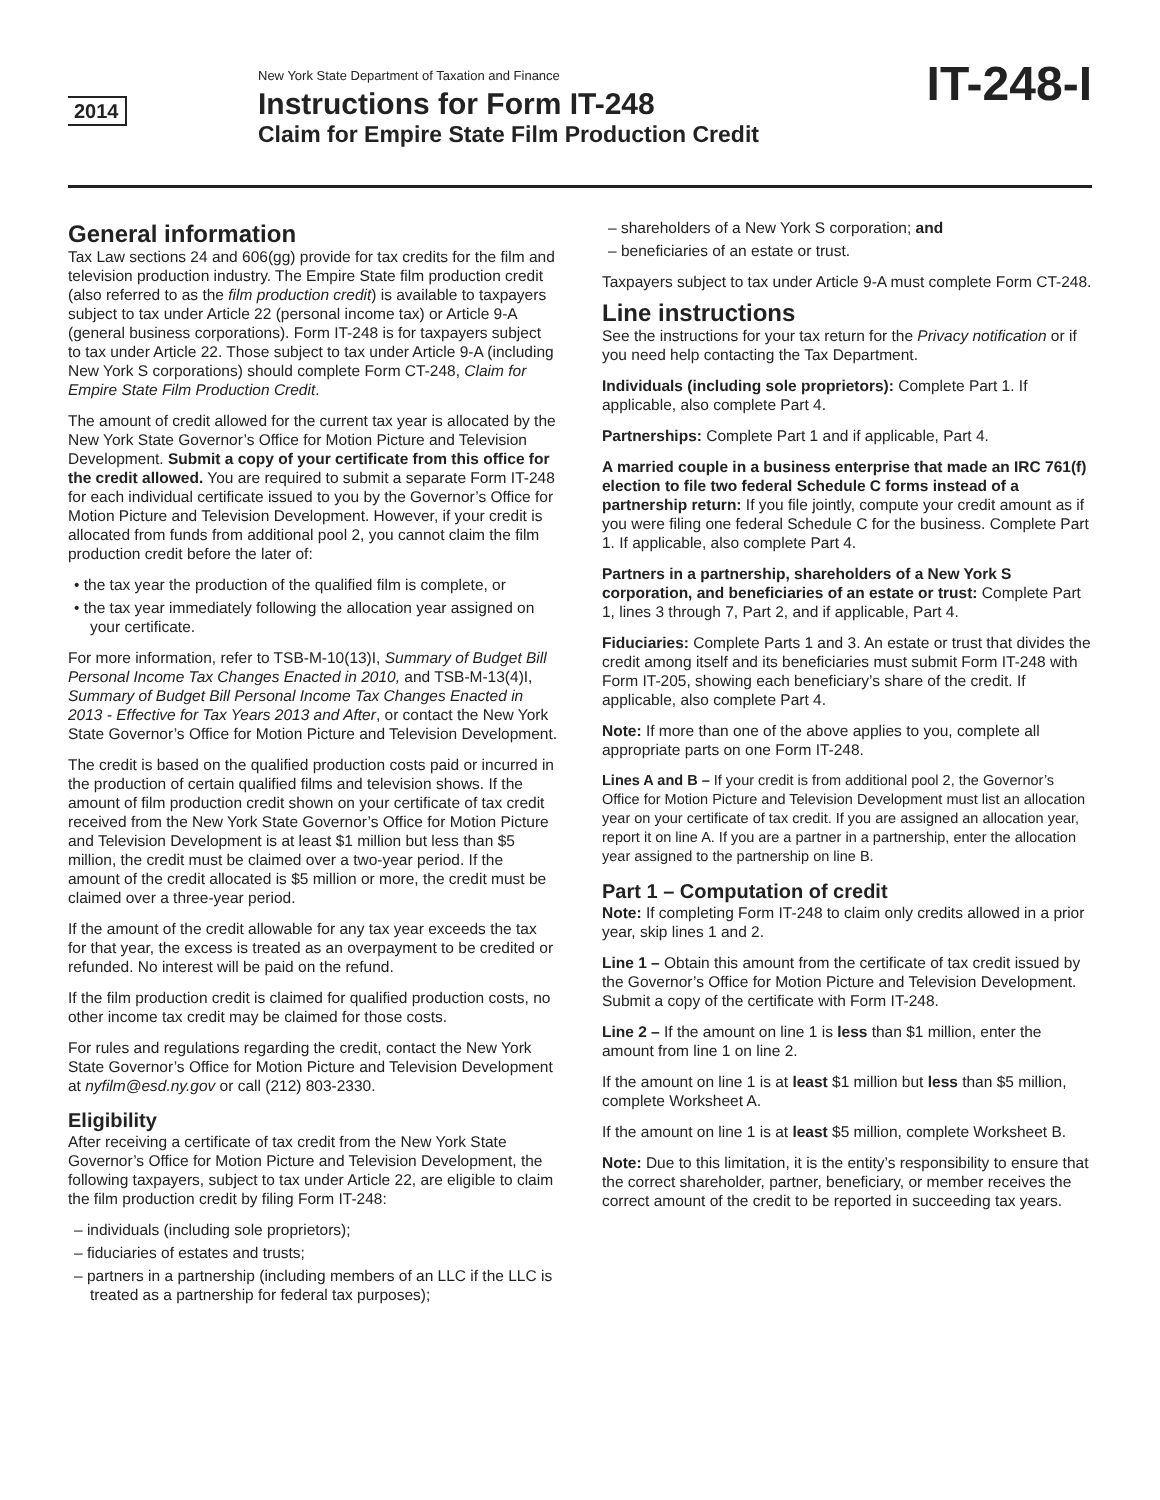2014
New York State Department of Taxation and Finance
Instructions for Form IT-248
Claim for Empire State Film Production Credit
IT-248-I
General information
Tax Law sections 24 and 606(gg) provide for tax credits for the film and television production industry. The Empire State film production credit (also referred to as the film production credit) is available to taxpayers subject to tax under Article 22 (personal income tax) or Article 9-A (general business corporations). Form IT-248 is for taxpayers subject to tax under Article 22. Those subject to tax under Article 9-A (including New York S corporations) should complete Form CT-248, Claim for Empire State Film Production Credit.
The amount of credit allowed for the current tax year is allocated by the New York State Governor’s Office for Motion Picture and Television Development. Submit a copy of your certificate from this office for the credit allowed. You are required to submit a separate Form IT-248 for each individual certificate issued to you by the Governor’s Office for Motion Picture and Television Development. However, if your credit is allocated from funds from additional pool 2, you cannot claim the film production credit before the later of:
• the tax year the production of the qualified film is complete, or
• the tax year immediately following the allocation year assigned on your certificate.
For more information, refer to TSB-M-10(13)I, Summary of Budget Bill Personal Income Tax Changes Enacted in 2010, and TSB-M-13(4)I, Summary of Budget Bill Personal Income Tax Changes Enacted in 2013 - Effective for Tax Years 2013 and After, or contact the New York State Governor’s Office for Motion Picture and Television Development.
The credit is based on the qualified production costs paid or incurred in the production of certain qualified films and television shows. If the amount of film production credit shown on your certificate of tax credit received from the New York State Governor’s Office for Motion Picture and Television Development is at least $1 million but less than $5 million, the credit must be claimed over a two-year period. If the amount of the credit allocated is $5 million or more, the credit must be claimed over a three-year period.
If the amount of the credit allowable for any tax year exceeds the tax for that year, the excess is treated as an overpayment to be credited or refunded. No interest will be paid on the refund.
If the film production credit is claimed for qualified production costs, no other income tax credit may be claimed for those costs.
For rules and regulations regarding the credit, contact the New York State Governor’s Office for Motion Picture and Television Development at nyfilm@esd.ny.gov or call (212) 803-2330.
Eligibility
After receiving a certificate of tax credit from the New York State Governor’s Office for Motion Picture and Television Development, the following taxpayers, subject to tax under Article 22, are eligible to claim the film production credit by filing Form IT-248:
– individuals (including sole proprietors);
– fiduciaries of estates and trusts;
– partners in a partnership (including members of an LLC if the LLC is treated as a partnership for federal tax purposes);
– shareholders of a New York S corporation; and
– beneficiaries of an estate or trust.
Taxpayers subject to tax under Article 9-A must complete Form CT-248.
Line instructions
See the instructions for your tax return for the Privacy notification or if you need help contacting the Tax Department.
Individuals (including sole proprietors): Complete Part 1. If applicable, also complete Part 4.
Partnerships: Complete Part 1 and if applicable, Part 4.
A married couple in a business enterprise that made an IRC 761(f) election to file two federal Schedule C forms instead of a partnership return: If you file jointly, compute your credit amount as if you were filing one federal Schedule C for the business. Complete Part 1. If applicable, also complete Part 4.
Partners in a partnership, shareholders of a New York S corporation, and beneficiaries of an estate or trust: Complete Part 1, lines 3 through 7, Part 2, and if applicable, Part 4.
Fiduciaries: Complete Parts 1 and 3. An estate or trust that divides the credit among itself and its beneficiaries must submit Form IT-248 with Form IT-205, showing each beneficiary’s share of the credit. If applicable, also complete Part 4.
Note: If more than one of the above applies to you, complete all appropriate parts on one Form IT-248.
Lines A and B – If your credit is from additional pool 2, the Governor’s Office for Motion Picture and Television Development must list an allocation year on your certificate of tax credit. If you are assigned an allocation year, report it on line A. If you are a partner in a partnership, enter the allocation year assigned to the partnership on line B.
Part 1 – Computation of credit
Note: If completing Form IT-248 to claim only credits allowed in a prior year, skip lines 1 and 2.
Line 1 – Obtain this amount from the certificate of tax credit issued by the Governor’s Office for Motion Picture and Television Development. Submit a copy of the certificate with Form IT-248.
Line 2 – If the amount on line 1 is less than $1 million, enter the amount from line 1 on line 2.
If the amount on line 1 is at least $1 million but less than $5 million, complete Worksheet A.
If the amount on line 1 is at least $5 million, complete Worksheet B.
Note: Due to this limitation, it is the entity’s responsibility to ensure that the correct shareholder, partner, beneficiary, or member receives the correct amount of the credit to be reported in succeeding tax years.